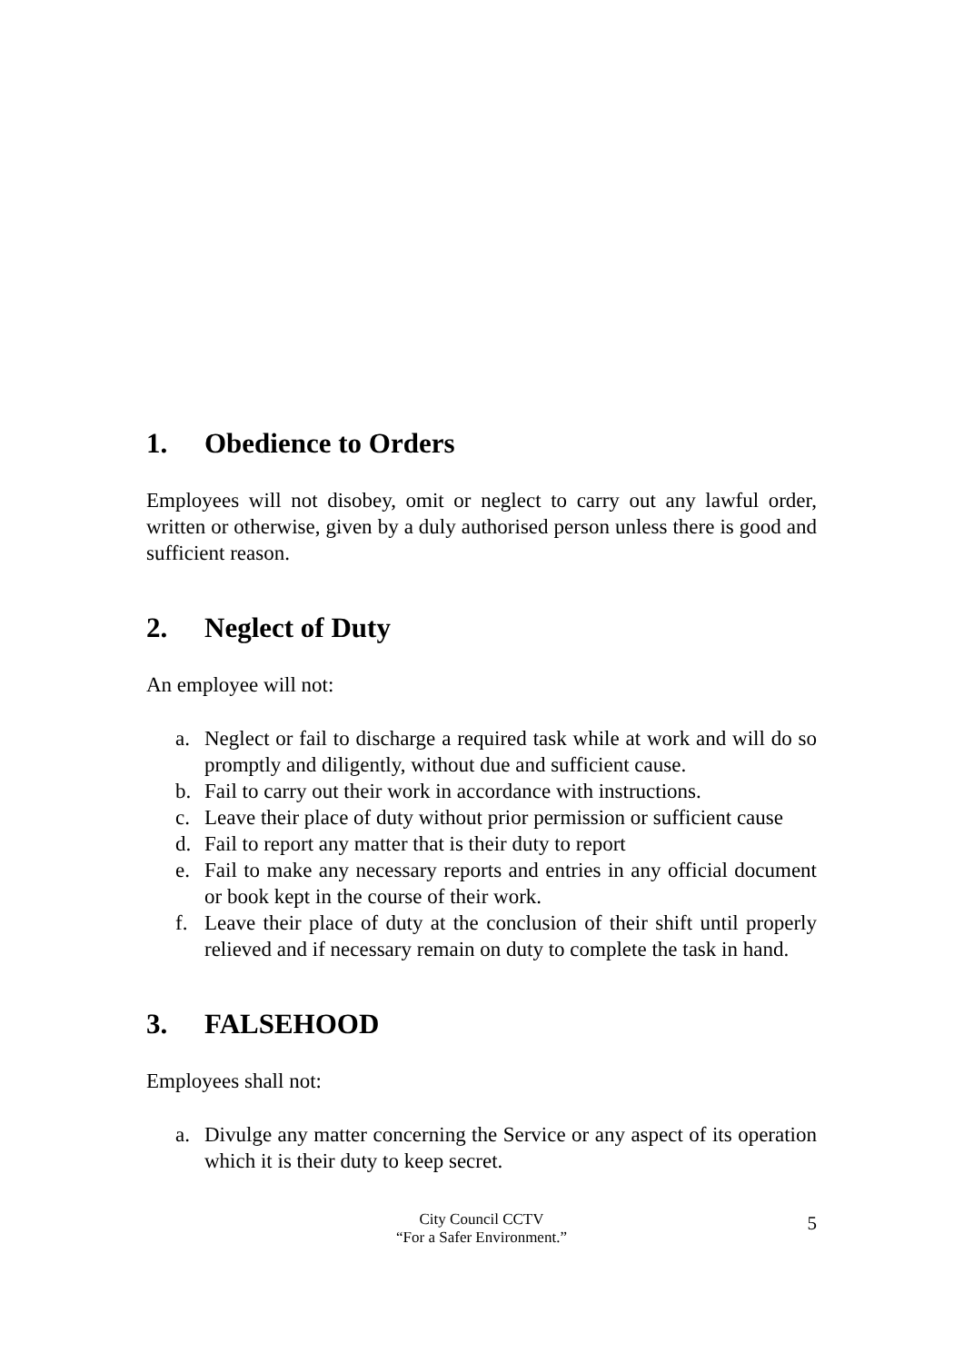1. Obedience to Orders
Employees will not disobey, omit or neglect to carry out any lawful order, written or otherwise, given by a duly authorised person unless there is good and sufficient reason.
2. Neglect of Duty
An employee will not:
a. Neglect or fail to discharge a required task while at work and will do so promptly and diligently, without due and sufficient cause.
b. Fail to carry out their work in accordance with instructions.
c. Leave their place of duty without prior permission or sufficient cause
d. Fail to report any matter that is their duty to report
e. Fail to make any necessary reports and entries in any official document or book kept in the course of their work.
f. Leave their place of duty at the conclusion of their shift until properly relieved and if necessary remain on duty to complete the task in hand.
3. FALSEHOOD
Employees shall not:
a. Divulge any matter concerning the Service or any aspect of its operation which it is their duty to keep secret.
City Council CCTV
“For a Safer Environment.”
5